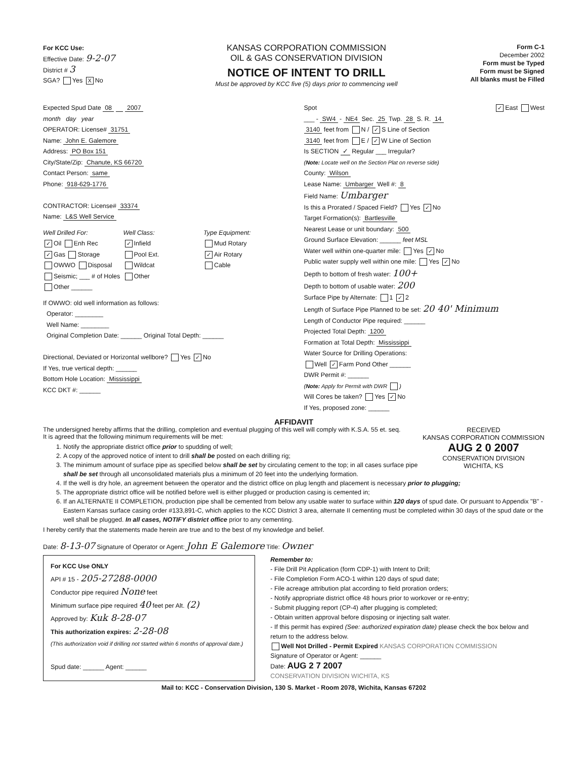For KCC Use:
Effective Date: 9-2-07
District # 3
SGA? Yes X No
KANSAS CORPORATION COMMISSION
OIL & GAS CONSERVATION DIVISION
NOTICE OF INTENT TO DRILL
Must be approved by KCC five (5) days prior to commencing well
Form C-1
December 2002
Form must be Typed
Form must be Signed
All blanks must be Filled
Expected Spud Date 08 2007
month day year
OPERATOR: License# 31751
Name: John E. Galemore
Address: PO Box 151
City/State/Zip: Chanute, KS 66720
Contact Person: same
Phone: 918-629-1776
CONTRACTOR: License# 33374
Name: L&S Well Service
Well Drilled For: Well Class: Type Equipment: ✓ Oil Enh Rec ✓ Infield Mud Rotary ✓ Gas Storage Pool Ext. ✓ Air Rotary OWWO Disposal Wildcat Cable Seismic; ___ # of Holes Other Other ______
If OWWO: old well information as follows:
Operator: ________
Well Name: ________
Original Completion Date: ______ Original Total Depth: ______
Directional, Deviated or Horizontal wellbore? Yes ✓ No
If Yes, true vertical depth: ______
Bottom Hole Location: Mississippi
KCC DKT #: ______
Spot ✓ East West
___ - SW4 - NE4 Sec. 25 Twp. 28 S. R. 14
3140 feet from N / ✓ S Line of Section
3140 feet from E / ✓ W Line of Section
Is SECTION ✓ Regular ___ Irregular?
(Note: Locate well on the Section Plat on reverse side)
County: Wilson
Lease Name: Umbarger Well #: 8
Field Name: Umbarger
Is this a Prorated / Spaced Field? Yes ✓ No
Target Formation(s): Bartlesville
Nearest Lease or unit boundary: 500
Ground Surface Elevation: ______ feet MSL
Water well within one-quarter mile: Yes ✓ No
Public water supply well within one mile: Yes ✓ No
Depth to bottom of fresh water: 100+
Depth to bottom of usable water: 200
Surface Pipe by Alternate: 1 ✓ 2
Length of Surface Pipe Planned to be set: 20 40' Minimum
Length of Conductor Pipe required: ______
Projected Total Depth: 1200
Formation at Total Depth: Mississippi
Water Source for Drilling Operations:
Well ✓ Farm Pond Other ______
DWR Permit #: ______
(Note: Apply for Permit with DWR )
Will Cores be taken? Yes ✓ No
If Yes, proposed zone: ______
AFFIDAVIT
RECEIVED
KANSAS CORPORATION COMMISSION
AUG 2 0 2007
CONSERVATION DIVISION
WICHITA, KS
The undersigned hereby affirms that the drilling, completion and eventual plugging of this well will comply with K.S.A. 55 et. seq.
It is agreed that the following minimum requirements will be met:
1. Notify the appropriate district office prior to spudding of well;
2. A copy of the approved notice of intent to drill shall be posted on each drilling rig;
3. The minimum amount of surface pipe as specified below shall be set by circulating cement to the top; in all cases surface pipe shall be set through all unconsolidated materials plus a minimum of 20 feet into the underlying formation.
4. If the well is dry hole, an agreement between the operator and the district office on plug length and placement is necessary prior to plugging;
5. The appropriate district office will be notified before well is either plugged or production casing is cemented in;
6. If an ALTERNATE II COMPLETION, production pipe shall be cemented from below any usable water to surface within 120 days of spud date. Or pursuant to Appendix "B" - Eastern Kansas surface casing order #133,891-C, which applies to the KCC District 3 area, alternate II cementing must be completed within 30 days of the spud date or the well shall be plugged. In all cases, NOTIFY district office prior to any cementing.
I hereby certify that the statements made herein are true and to the best of my knowledge and belief.
Date: 8-13-07 Signature of Operator or Agent: John E Galemore Title: Owner
For KCC Use ONLY
API # 15 - 205-27288-0000
Conductor pipe required None feet
Minimum surface pipe required 40 feet per Alt. (2)
Approved by: Kuk 8-28-07
This authorization expires: 2-28-08
(This authorization void if drilling not started within 6 months of approval date.)
Spud date: ______ Agent: ______
Remember to:
- File Drill Pit Application (form CDP-1) with Intent to Drill;
- File Completion Form ACO-1 within 120 days of spud date;
- File acreage attribution plat according to field proration orders;
- Notify appropriate district office 48 hours prior to workover or re-entry;
- Submit plugging report (CP-4) after plugging is completed;
- Obtain written approval before disposing or injecting salt water.
- If this permit has expired (See: authorized expiration date) please check the box below and return to the address below.
Well Not Drilled - Permit Expired KANSAS CORPORATION COMMISSION
Signature of Operator or Agent: ______
Date: AUG 2 7 2007
CONSERVATION DIVISION WICHITA, KS
Mail to: KCC - Conservation Division, 130 S. Market - Room 2078, Wichita, Kansas 67202